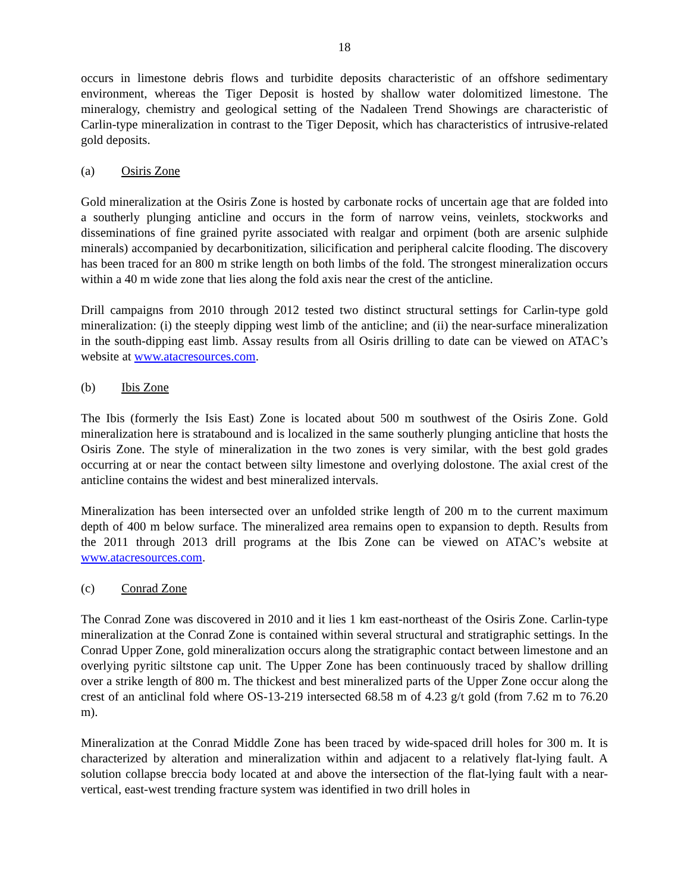18
occurs in limestone debris flows and turbidite deposits characteristic of an offshore sedimentary environment, whereas the Tiger Deposit is hosted by shallow water dolomitized limestone. The mineralogy, chemistry and geological setting of the Nadaleen Trend Showings are characteristic of Carlin-type mineralization in contrast to the Tiger Deposit, which has characteristics of intrusive-related gold deposits.
(a) Osiris Zone
Gold mineralization at the Osiris Zone is hosted by carbonate rocks of uncertain age that are folded into a southerly plunging anticline and occurs in the form of narrow veins, veinlets, stockworks and disseminations of fine grained pyrite associated with realgar and orpiment (both are arsenic sulphide minerals) accompanied by decarbonitization, silicification and peripheral calcite flooding. The discovery has been traced for an 800 m strike length on both limbs of the fold. The strongest mineralization occurs within a 40 m wide zone that lies along the fold axis near the crest of the anticline.
Drill campaigns from 2010 through 2012 tested two distinct structural settings for Carlin-type gold mineralization: (i) the steeply dipping west limb of the anticline; and (ii) the near-surface mineralization in the south-dipping east limb. Assay results from all Osiris drilling to date can be viewed on ATAC’s website at www.atacresources.com.
(b) Ibis Zone
The Ibis (formerly the Isis East) Zone is located about 500 m southwest of the Osiris Zone. Gold mineralization here is stratabound and is localized in the same southerly plunging anticline that hosts the Osiris Zone. The style of mineralization in the two zones is very similar, with the best gold grades occurring at or near the contact between silty limestone and overlying dolostone. The axial crest of the anticline contains the widest and best mineralized intervals.
Mineralization has been intersected over an unfolded strike length of 200 m to the current maximum depth of 400 m below surface. The mineralized area remains open to expansion to depth. Results from the 2011 through 2013 drill programs at the Ibis Zone can be viewed on ATAC’s website at www.atacresources.com.
(c) Conrad Zone
The Conrad Zone was discovered in 2010 and it lies 1 km east-northeast of the Osiris Zone. Carlin-type mineralization at the Conrad Zone is contained within several structural and stratigraphic settings. In the Conrad Upper Zone, gold mineralization occurs along the stratigraphic contact between limestone and an overlying pyritic siltstone cap unit. The Upper Zone has been continuously traced by shallow drilling over a strike length of 800 m. The thickest and best mineralized parts of the Upper Zone occur along the crest of an anticlinal fold where OS-13-219 intersected 68.58 m of 4.23 g/t gold (from 7.62 m to 76.20 m).
Mineralization at the Conrad Middle Zone has been traced by wide-spaced drill holes for 300 m. It is characterized by alteration and mineralization within and adjacent to a relatively flat-lying fault. A solution collapse breccia body located at and above the intersection of the flat-lying fault with a near-vertical, east-west trending fracture system was identified in two drill holes in